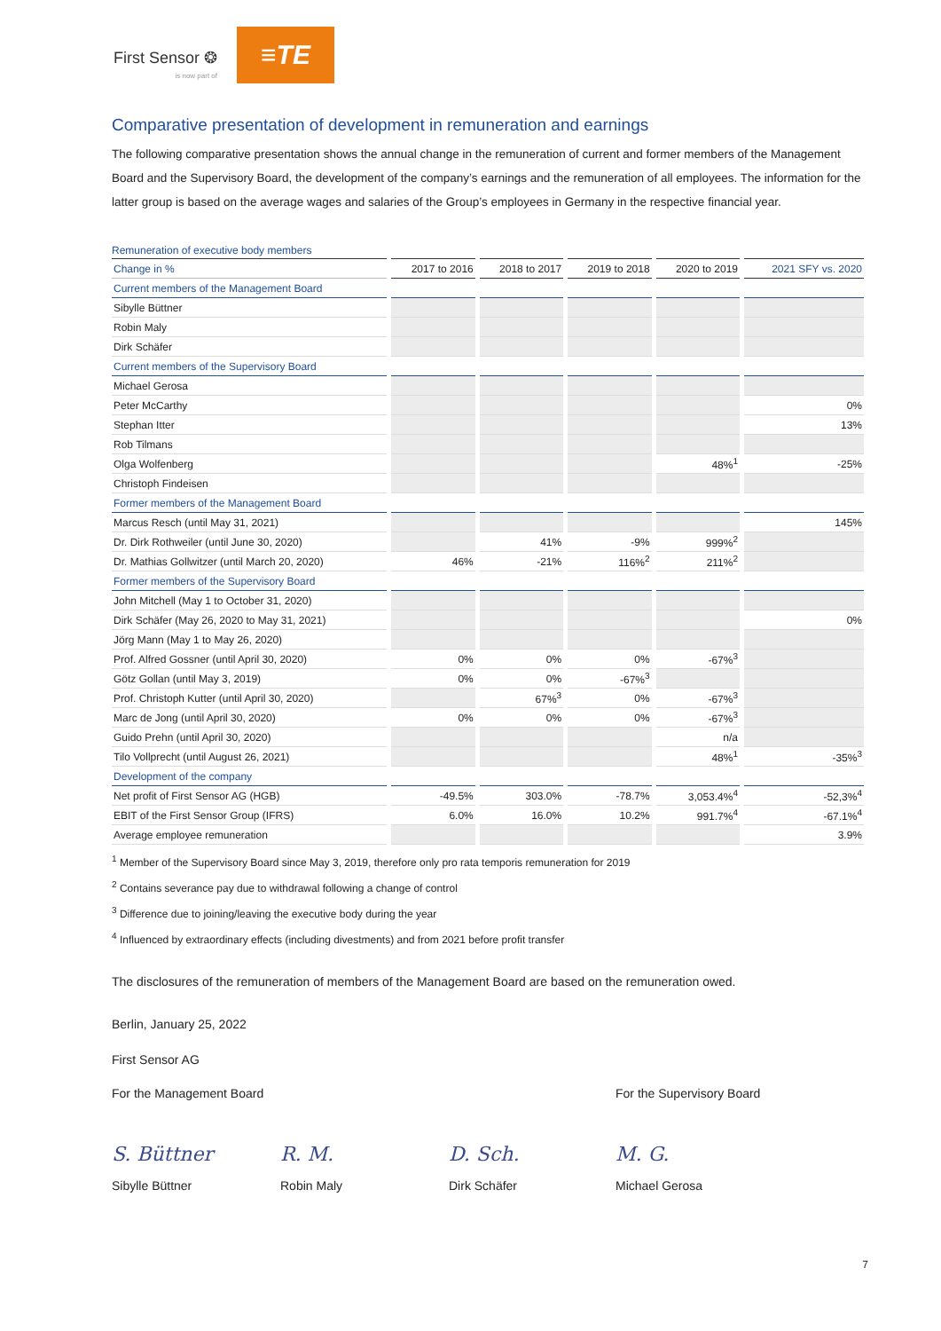First Sensor ❂
is now part of
≡TE
Comparative presentation of development in remuneration and earnings
The following comparative presentation shows the annual change in the remuneration of current and former members of the Management Board and the Supervisory Board, the development of the company’s earnings and the remuneration of all employees. The information for the latter group is based on the average wages and salaries of the Group’s employees in Germany in the respective financial year.
Remuneration of executive body members
| Change in % | 2017 to 2016 | 2018 to 2017 | 2019 to 2018 | 2020 to 2019 | 2021 SFY vs. 2020 |
| --- | --- | --- | --- | --- | --- |
| Current members of the Management Board | | | | | |
| Sibylle Büttner | | | | | |
| Robin Maly | | | | | |
| Dirk Schäfer | | | | | |
| Current members of the Supervisory Board | | | | | |
| Michael Gerosa | | | | | |
| Peter McCarthy | | | | | 0% |
| Stephan Itter | | | | | 13% |
| Rob Tilmans | | | | | |
| Olga Wolfenberg | | | | 48%<sup>1</sup> | -25% |
| Christoph Findeisen | | | | | |
| Former members of the Management Board | | | | | |
| Marcus Resch (until May 31, 2021) | | | | | 145% |
| Dr. Dirk Rothweiler (until June 30, 2020) | | 41% | -9% | 999%<sup>2</sup> | |
| Dr. Mathias Gollwitzer (until March 20, 2020) | 46% | -21% | 116%<sup>2</sup> | 211%<sup>2</sup> | |
| Former members of the Supervisory Board | | | | | |
| John Mitchell (May 1 to October 31, 2020) | | | | | |
| Dirk Schäfer (May 26, 2020 to May 31, 2021) | | | | | 0% |
| Jörg Mann (May 1 to May 26, 2020) | | | | | |
| Prof. Alfred Gossner (until April 30, 2020) | 0% | 0% | 0% | -67%<sup>3</sup> | |
| Götz Gollan (until May 3, 2019) | 0% | 0% | -67%<sup>3</sup> | | |
| Prof. Christoph Kutter (until April 30, 2020) | | 67%<sup>3</sup> | 0% | -67%<sup>3</sup> | |
| Marc de Jong (until April 30, 2020) | 0% | 0% | 0% | -67%<sup>3</sup> | |
| Guido Prehn (until April 30, 2020) | | | | n/a | |
| Tilo Vollprecht (until August 26, 2021) | | | | 48%<sup>1</sup> | -35%<sup>3</sup> |
| Development of the company | | | | | |
| Net profit of First Sensor AG (HGB) | -49.5% | 303.0% | -78.7% | 3,053.4%<sup>4</sup> | -52,3%<sup>4</sup> |
| EBIT of the First Sensor Group (IFRS) | 6.0% | 16.0% | 10.2% | 991.7%<sup>4</sup> | -67.1%<sup>4</sup> |
| Average employee remuneration | | | | | 3.9% |
<sup>1</sup> Member of the Supervisory Board since May 3, 2019, therefore only pro rata temporis remuneration for 2019
<sup>2</sup> Contains severance pay due to withdrawal following a change of control
<sup>3</sup> Difference due to joining/leaving the executive body during the year
<sup>4</sup> Influenced by extraordinary effects (including divestments) and from 2021 before profit transfer
The disclosures of the remuneration of members of the Management Board are based on the remuneration owed.
Berlin, January 25, 2022
First Sensor AG
For the Management Board For the Supervisory Board
S. Büttner
Sibylle Büttner
R. M.
Robin Maly
D. Sch.
Dirk Schäfer
M. G.
Michael Gerosa
7